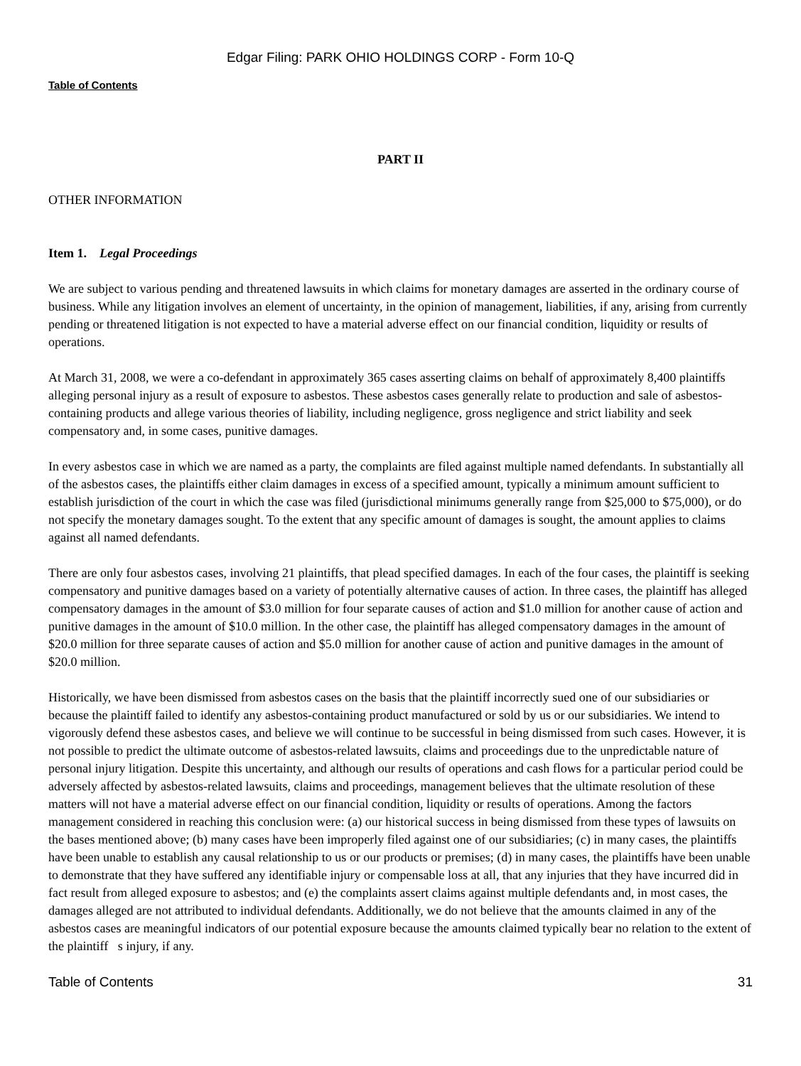Edgar Filing: PARK OHIO HOLDINGS CORP - Form 10-Q
Table of Contents
PART II
OTHER INFORMATION
Item 1. Legal Proceedings
We are subject to various pending and threatened lawsuits in which claims for monetary damages are asserted in the ordinary course of business. While any litigation involves an element of uncertainty, in the opinion of management, liabilities, if any, arising from currently pending or threatened litigation is not expected to have a material adverse effect on our financial condition, liquidity or results of operations.
At March 31, 2008, we were a co-defendant in approximately 365 cases asserting claims on behalf of approximately 8,400 plaintiffs alleging personal injury as a result of exposure to asbestos. These asbestos cases generally relate to production and sale of asbestos-containing products and allege various theories of liability, including negligence, gross negligence and strict liability and seek compensatory and, in some cases, punitive damages.
In every asbestos case in which we are named as a party, the complaints are filed against multiple named defendants. In substantially all of the asbestos cases, the plaintiffs either claim damages in excess of a specified amount, typically a minimum amount sufficient to establish jurisdiction of the court in which the case was filed (jurisdictional minimums generally range from $25,000 to $75,000), or do not specify the monetary damages sought. To the extent that any specific amount of damages is sought, the amount applies to claims against all named defendants.
There are only four asbestos cases, involving 21 plaintiffs, that plead specified damages. In each of the four cases, the plaintiff is seeking compensatory and punitive damages based on a variety of potentially alternative causes of action. In three cases, the plaintiff has alleged compensatory damages in the amount of $3.0 million for four separate causes of action and $1.0 million for another cause of action and punitive damages in the amount of $10.0 million. In the other case, the plaintiff has alleged compensatory damages in the amount of $20.0 million for three separate causes of action and $5.0 million for another cause of action and punitive damages in the amount of $20.0 million.
Historically, we have been dismissed from asbestos cases on the basis that the plaintiff incorrectly sued one of our subsidiaries or because the plaintiff failed to identify any asbestos-containing product manufactured or sold by us or our subsidiaries. We intend to vigorously defend these asbestos cases, and believe we will continue to be successful in being dismissed from such cases. However, it is not possible to predict the ultimate outcome of asbestos-related lawsuits, claims and proceedings due to the unpredictable nature of personal injury litigation. Despite this uncertainty, and although our results of operations and cash flows for a particular period could be adversely affected by asbestos-related lawsuits, claims and proceedings, management believes that the ultimate resolution of these matters will not have a material adverse effect on our financial condition, liquidity or results of operations. Among the factors management considered in reaching this conclusion were: (a) our historical success in being dismissed from these types of lawsuits on the bases mentioned above; (b) many cases have been improperly filed against one of our subsidiaries; (c) in many cases, the plaintiffs have been unable to establish any causal relationship to us or our products or premises; (d) in many cases, the plaintiffs have been unable to demonstrate that they have suffered any identifiable injury or compensable loss at all, that any injuries that they have incurred did in fact result from alleged exposure to asbestos; and (e) the complaints assert claims against multiple defendants and, in most cases, the damages alleged are not attributed to individual defendants. Additionally, we do not believe that the amounts claimed in any of the asbestos cases are meaningful indicators of our potential exposure because the amounts claimed typically bear no relation to the extent of the plaintiff s injury, if any.
Table of Contents 31